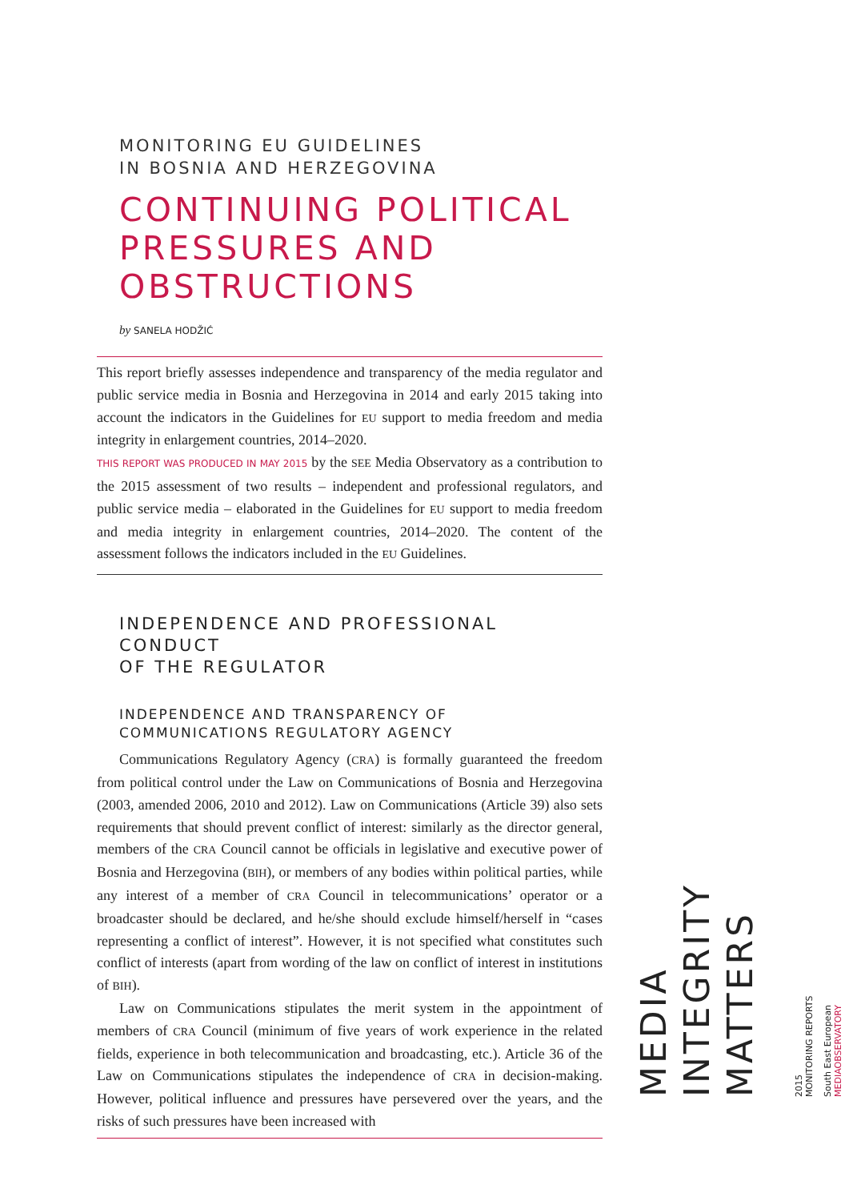MONITORING EU GUIDELINES
IN BOSNIA AND HERZEGOVINA
CONTINUING POLITICAL
PRESSURES AND
OBSTRUCTIONS
by SANELA HODŽIĆ
This report briefly assesses independence and transparency of the media regulator and public service media in Bosnia and Herzegovina in 2014 and early 2015 taking into account the indicators in the Guidelines for EU support to media freedom and media integrity in enlargement countries, 2014–2020.
THIS REPORT WAS PRODUCED IN MAY 2015 by the SEE Media Observatory as a contribution to the 2015 assessment of two results – independent and professional regulators, and public service media – elaborated in the Guidelines for EU support to media freedom and media integrity in enlargement countries, 2014–2020. The content of the assessment follows the indicators included in the EU Guidelines.
INDEPENDENCE AND PROFESSIONAL CONDUCT
OF THE REGULATOR
INDEPENDENCE AND TRANSPARENCY OF
COMMUNICATIONS REGULATORY AGENCY
Communications Regulatory Agency (CRA) is formally guaranteed the freedom from political control under the Law on Communications of Bosnia and Herzegovina (2003, amended 2006, 2010 and 2012). Law on Communications (Article 39) also sets requirements that should prevent conflict of interest: similarly as the director general, members of the CRA Council cannot be officials in legislative and executive power of Bosnia and Herzegovina (BIH), or members of any bodies within political parties, while any interest of a member of CRA Council in telecommunications’ operator or a broadcaster should be declared, and he/she should exclude himself/herself in “cases representing a conflict of interest”. However, it is not specified what constitutes such conflict of interests (apart from wording of the law on conflict of interest in institutions of BIH).
Law on Communications stipulates the merit system in the appointment of members of CRA Council (minimum of five years of work experience in the related fields, experience in both telecommunication and broadcasting, etc.). Article 36 of the Law on Communications stipulates the independence of CRA in decision-making. However, political influence and pressures have persevered over the years, and the risks of such pressures have been increased with
MEDIA
INTEGRITY
MATTERS
2015
MONITORING REPORTS
South East European
MEDIAOBSERVATORY